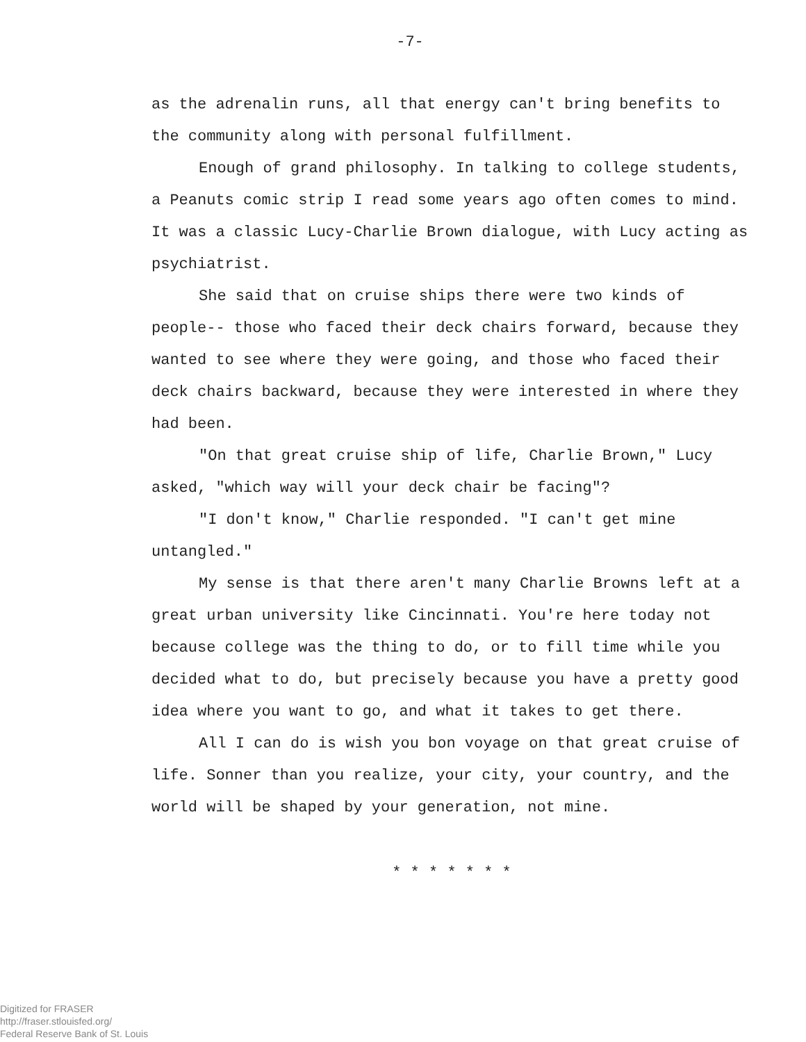-7-
as the adrenalin runs, all that energy can't bring benefits to the community along with personal fulfillment.
Enough of grand philosophy. In talking to college students, a Peanuts comic strip I read some years ago often comes to mind. It was a classic Lucy-Charlie Brown dialogue, with Lucy acting as psychiatrist.
She said that on cruise ships there were two kinds of people-- those who faced their deck chairs forward, because they wanted to see where they were going, and those who faced their deck chairs backward, because they were interested in where they had been.
"On that great cruise ship of life, Charlie Brown," Lucy asked, "which way will your deck chair be facing"?
"I don't know," Charlie responded. "I can't get mine untangled."
My sense is that there aren't many Charlie Browns left at a great urban university like Cincinnati. You're here today not because college was the thing to do, or to fill time while you decided what to do, but precisely because you have a pretty good idea where you want to go, and what it takes to get there.
All I can do is wish you bon voyage on that great cruise of life. Sonner than you realize, your city, your country, and the world will be shaped by your generation, not mine.
* * * * * * *
Digitized for FRASER
http://fraser.stlouisfed.org/
Federal Reserve Bank of St. Louis